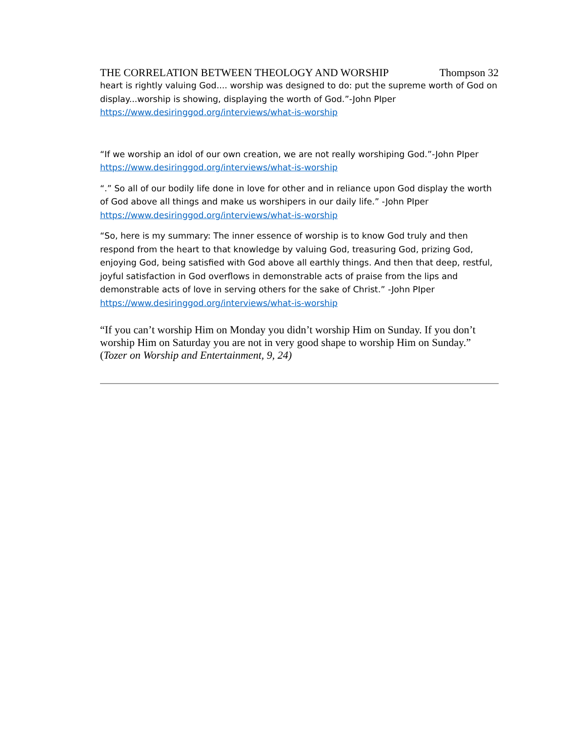THE CORRELATION BETWEEN THEOLOGY AND WORSHIP Thompson 32
heart is rightly valuing God.... worship was designed to do: put the supreme worth of God on display...worship is showing, displaying the worth of God.”-John PIper
https://www.desiringgod.org/interviews/what-is-worship
“If we worship an idol of our own creation, we are not really worshiping God.”-John PIper
https://www.desiringgod.org/interviews/what-is-worship
“.” So all of our bodily life done in love for other and in reliance upon God display the worth of God above all things and make us worshipers in our daily life.” -John PIper
https://www.desiringgod.org/interviews/what-is-worship
“So, here is my summary: The inner essence of worship is to know God truly and then respond from the heart to that knowledge by valuing God, treasuring God, prizing God, enjoying God, being satisfied with God above all earthly things. And then that deep, restful, joyful satisfaction in God overflows in demonstrable acts of praise from the lips and demonstrable acts of love in serving others for the sake of Christ.” -John PIper
https://www.desiringgod.org/interviews/what-is-worship
“If you can’t worship Him on Monday you didn’t worship Him on Sunday. If you don’t worship Him on Saturday you are not in very good shape to worship Him on Sunday.” (Tozer on Worship and Entertainment, 9, 24)